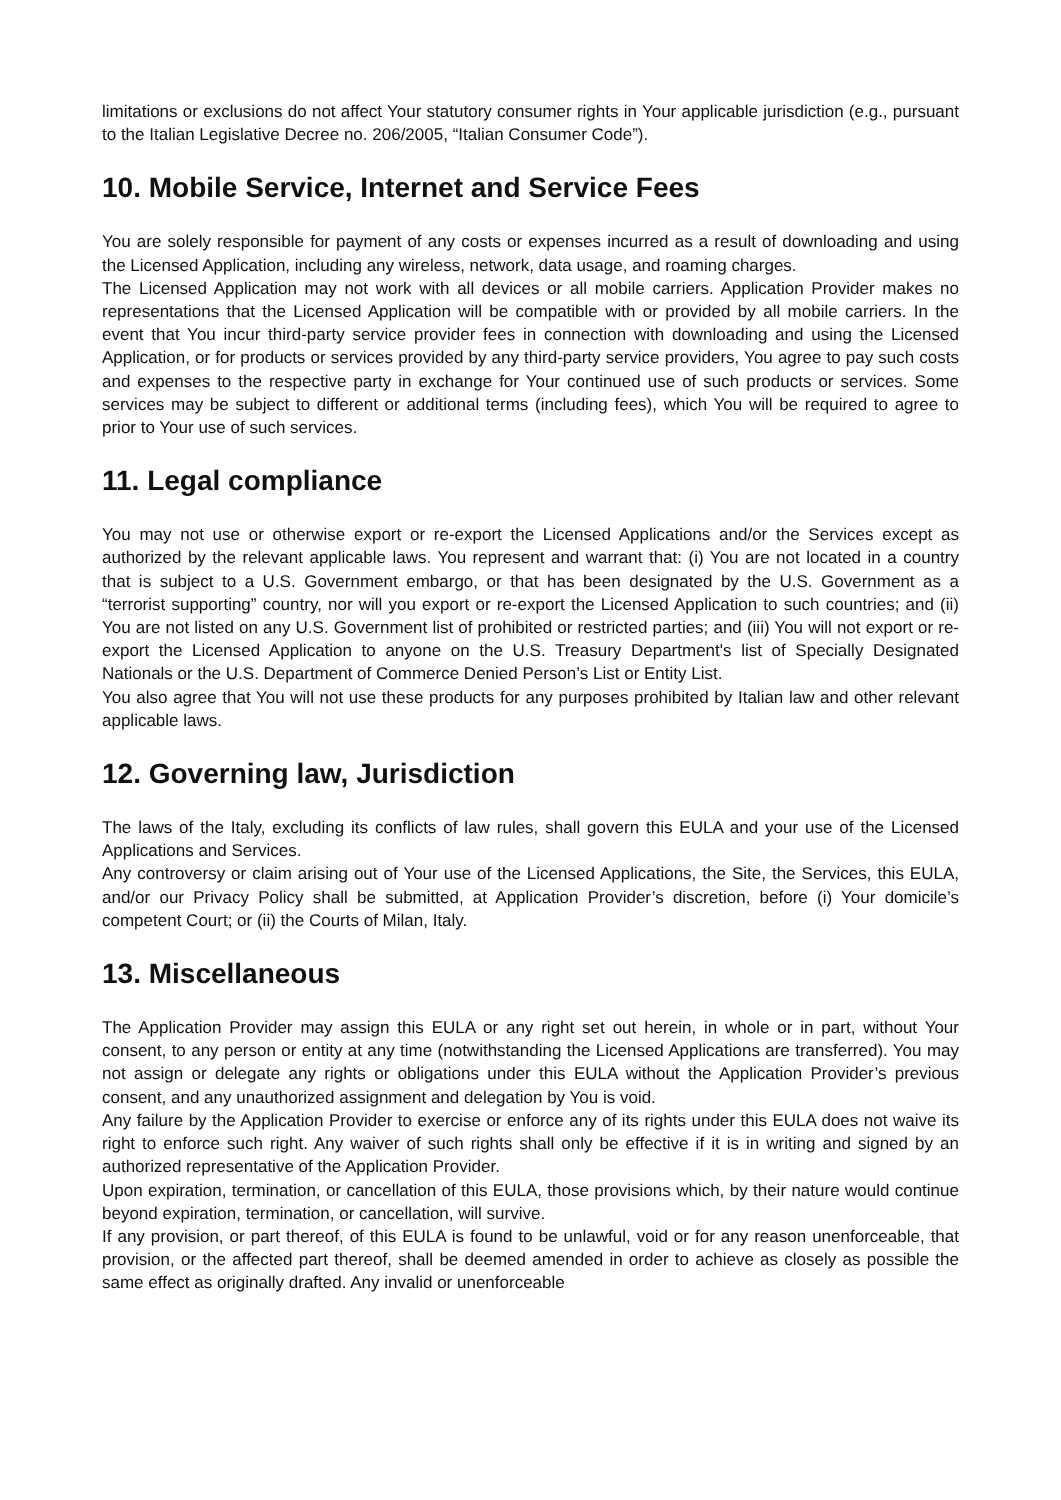limitations or exclusions do not affect Your statutory consumer rights in Your applicable jurisdiction (e.g., pursuant to the Italian Legislative Decree no. 206/2005, “Italian Consumer Code”).
10. Mobile Service, Internet and Service Fees
You are solely responsible for payment of any costs or expenses incurred as a result of downloading and using the Licensed Application, including any wireless, network, data usage, and roaming charges.
The Licensed Application may not work with all devices or all mobile carriers. Application Provider makes no representations that the Licensed Application will be compatible with or provided by all mobile carriers. In the event that You incur third-party service provider fees in connection with downloading and using the Licensed Application, or for products or services provided by any third-party service providers, You agree to pay such costs and expenses to the respective party in exchange for Your continued use of such products or services. Some services may be subject to different or additional terms (including fees), which You will be required to agree to prior to Your use of such services.
11. Legal compliance
You may not use or otherwise export or re-export the Licensed Applications and/or the Services except as authorized by the relevant applicable laws. You represent and warrant that: (i) You are not located in a country that is subject to a U.S. Government embargo, or that has been designated by the U.S. Government as a “terrorist supporting” country, nor will you export or re-export the Licensed Application to such countries; and (ii) You are not listed on any U.S. Government list of prohibited or restricted parties; and (iii) You will not export or re-export the Licensed Application to anyone on the U.S. Treasury Department's list of Specially Designated Nationals or the U.S. Department of Commerce Denied Person’s List or Entity List.
You also agree that You will not use these products for any purposes prohibited by Italian law and other relevant applicable laws.
12. Governing law, Jurisdiction
The laws of the Italy, excluding its conflicts of law rules, shall govern this EULA and your use of the Licensed Applications and Services.
Any controversy or claim arising out of Your use of the Licensed Applications, the Site, the Services, this EULA, and/or our Privacy Policy shall be submitted, at Application Provider’s discretion, before (i) Your domicile’s competent Court; or (ii) the Courts of Milan, Italy.
13. Miscellaneous
The Application Provider may assign this EULA or any right set out herein, in whole or in part, without Your consent, to any person or entity at any time (notwithstanding the Licensed Applications are transferred). You may not assign or delegate any rights or obligations under this EULA without the Application Provider’s previous consent, and any unauthorized assignment and delegation by You is void.
Any failure by the Application Provider to exercise or enforce any of its rights under this EULA does not waive its right to enforce such right. Any waiver of such rights shall only be effective if it is in writing and signed by an authorized representative of the Application Provider.
Upon expiration, termination, or cancellation of this EULA, those provisions which, by their nature would continue beyond expiration, termination, or cancellation, will survive.
If any provision, or part thereof, of this EULA is found to be unlawful, void or for any reason unenforceable, that provision, or the affected part thereof, shall be deemed amended in order to achieve as closely as possible the same effect as originally drafted. Any invalid or unenforceable